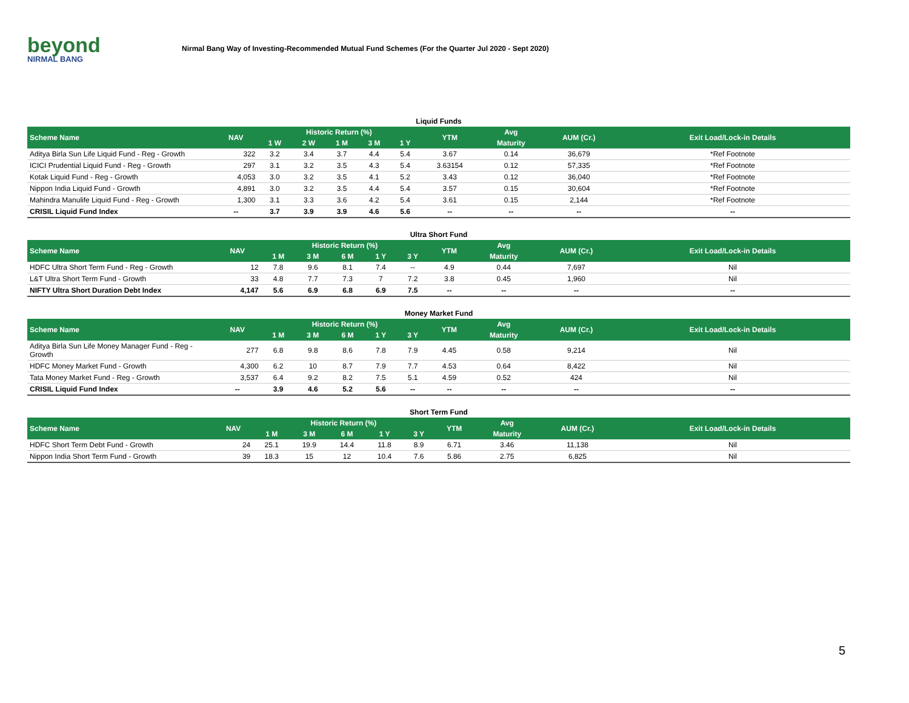beyond
NIRMAL BANG
Nirmal Bang Way of Investing-Recommended Mutual Fund Schemes (For the Quarter Jul 2020 - Sept 2020)
Liquid Funds
| Scheme Name | NAV | Historic Return (%) | | | | | YTM | Avg | AUM (Cr.) | Exit Load/Lock-in Details |
| --- | --- | --- | --- | --- | --- | --- | --- | --- | --- | --- |
| | | 1 W | 2 W | 1 M | 3 M | 1 Y | | Maturity | | |
| Aditya Birla Sun Life Liquid Fund - Reg - Growth | 322 | 3.2 | 3.4 | 3.7 | 4.4 | 5.4 | 3.67 | 0.14 | 36,679 | *Ref Footnote |
| ICICI Prudential Liquid Fund - Reg - Growth | 297 | 3.1 | 3.2 | 3.5 | 4.3 | 5.4 | 3.63154 | 0.12 | 57,335 | *Ref Footnote |
| Kotak Liquid Fund - Reg - Growth | 4,053 | 3.0 | 3.2 | 3.5 | 4.1 | 5.2 | 3.43 | 0.12 | 36,040 | *Ref Footnote |
| Nippon India Liquid Fund - Growth | 4,891 | 3.0 | 3.2 | 3.5 | 4.4 | 5.4 | 3.57 | 0.15 | 30,604 | *Ref Footnote |
| Mahindra Manulife Liquid Fund - Reg - Growth | 1,300 | 3.1 | 3.3 | 3.6 | 4.2 | 5.4 | 3.61 | 0.15 | 2,144 | *Ref Footnote |
| CRISIL Liquid Fund Index | -- | 3.7 | 3.9 | 3.9 | 4.6 | 5.6 | -- | -- | -- | -- |
Ultra Short Fund
| Scheme Name | NAV | Historic Return (%) | | | | | YTM | Avg | AUM (Cr.) | Exit Load/Lock-in Details |
| --- | --- | --- | --- | --- | --- | --- | --- | --- | --- | --- |
| | | 1 M | 3 M | 6 M | 1 Y | 3 Y | | Maturity | | |
| HDFC Ultra Short Term Fund - Reg - Growth | 12 | 7.8 | 9.6 | 8.1 | 7.4 | -- | 4.9 | 0.44 | 7,697 | Nil |
| L&T Ultra Short Term Fund - Growth | 33 | 4.8 | 7.7 | 7.3 | 7 | 7.2 | 3.8 | 0.45 | 1,960 | Nil |
| NIFTY Ultra Short Duration Debt Index | 4,147 | 5.6 | 6.9 | 6.8 | 6.9 | 7.5 | -- | -- | -- | -- |
Money Market Fund
| Scheme Name | NAV | Historic Return (%) | | | | | YTM | Avg | AUM (Cr.) | Exit Load/Lock-in Details |
| --- | --- | --- | --- | --- | --- | --- | --- | --- | --- | --- |
| | | 1 M | 3 M | 6 M | 1 Y | 3 Y | | Maturity | | |
| Aditya Birla Sun Life Money Manager Fund - Reg - Growth | 277 | 6.8 | 9.8 | 8.6 | 7.8 | 7.9 | 4.45 | 0.58 | 9,214 | Nil |
| HDFC Money Market Fund - Growth | 4,300 | 6.2 | 10 | 8.7 | 7.9 | 7.7 | 4.53 | 0.64 | 8,422 | Nil |
| Tata Money Market Fund - Reg - Growth | 3,537 | 6.4 | 9.2 | 8.2 | 7.5 | 5.1 | 4.59 | 0.52 | 424 | Nil |
| CRISIL Liquid Fund Index | -- | 3.9 | 4.6 | 5.2 | 5.6 | -- | -- | -- | -- | -- |
Short Term Fund
| Scheme Name | NAV | Historic Return (%) | | | | | YTM | Avg | AUM (Cr.) | Exit Load/Lock-in Details |
| --- | --- | --- | --- | --- | --- | --- | --- | --- | --- | --- |
| | | 1 M | 3 M | 6 M | 1 Y | 3 Y | | Maturity | | |
| HDFC Short Term Debt Fund - Growth | 24 | 25.1 | 19.9 | 14.4 | 11.8 | 8.9 | 6.71 | 3.46 | 11,138 | Nil |
| Nippon India Short Term Fund - Growth | 39 | 18.3 | 15 | 12 | 10.4 | 7.6 | 5.86 | 2.75 | 6,825 | Nil |
5